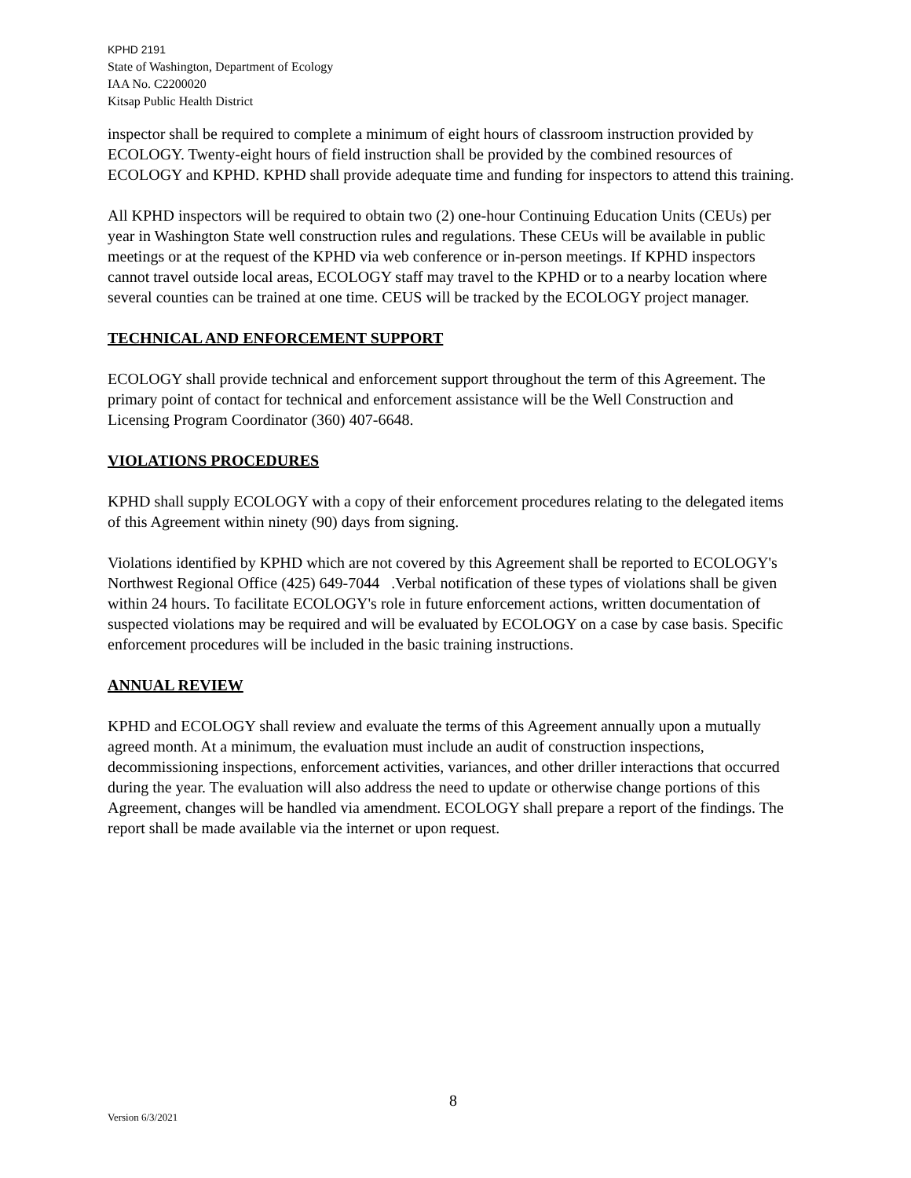KPHD 2191
State of Washington, Department of Ecology
IAA No. C2200020
Kitsap Public Health District
inspector shall be required to complete a minimum of eight hours of classroom instruction provided by ECOLOGY. Twenty-eight hours of field instruction shall be provided by the combined resources of ECOLOGY and KPHD. KPHD shall provide adequate time and funding for inspectors to attend this training.
All KPHD inspectors will be required to obtain two (2) one-hour Continuing Education Units (CEUs) per year in Washington State well construction rules and regulations. These CEUs will be available in public meetings or at the request of the KPHD via web conference or in-person meetings. If KPHD inspectors cannot travel outside local areas, ECOLOGY staff may travel to the KPHD or to a nearby location where several counties can be trained at one time. CEUS will be tracked by the ECOLOGY project manager.
TECHNICAL AND ENFORCEMENT SUPPORT
ECOLOGY shall provide technical and enforcement support throughout the term of this Agreement. The primary point of contact for technical and enforcement assistance will be the Well Construction and Licensing Program Coordinator (360) 407-6648.
VIOLATIONS PROCEDURES
KPHD shall supply ECOLOGY with a copy of their enforcement procedures relating to the delegated items of this Agreement within ninety (90) days from signing.
Violations identified by KPHD which are not covered by this Agreement shall be reported to ECOLOGY's Northwest Regional Office (425) 649-7044 .Verbal notification of these types of violations shall be given within 24 hours. To facilitate ECOLOGY's role in future enforcement actions, written documentation of suspected violations may be required and will be evaluated by ECOLOGY on a case by case basis. Specific enforcement procedures will be included in the basic training instructions.
ANNUAL REVIEW
KPHD and ECOLOGY shall review and evaluate the terms of this Agreement annually upon a mutually agreed month. At a minimum, the evaluation must include an audit of construction inspections, decommissioning inspections, enforcement activities, variances, and other driller interactions that occurred during the year. The evaluation will also address the need to update or otherwise change portions of this Agreement, changes will be handled via amendment. ECOLOGY shall prepare a report of the findings. The report shall be made available via the internet or upon request.
8
Version 6/3/2021